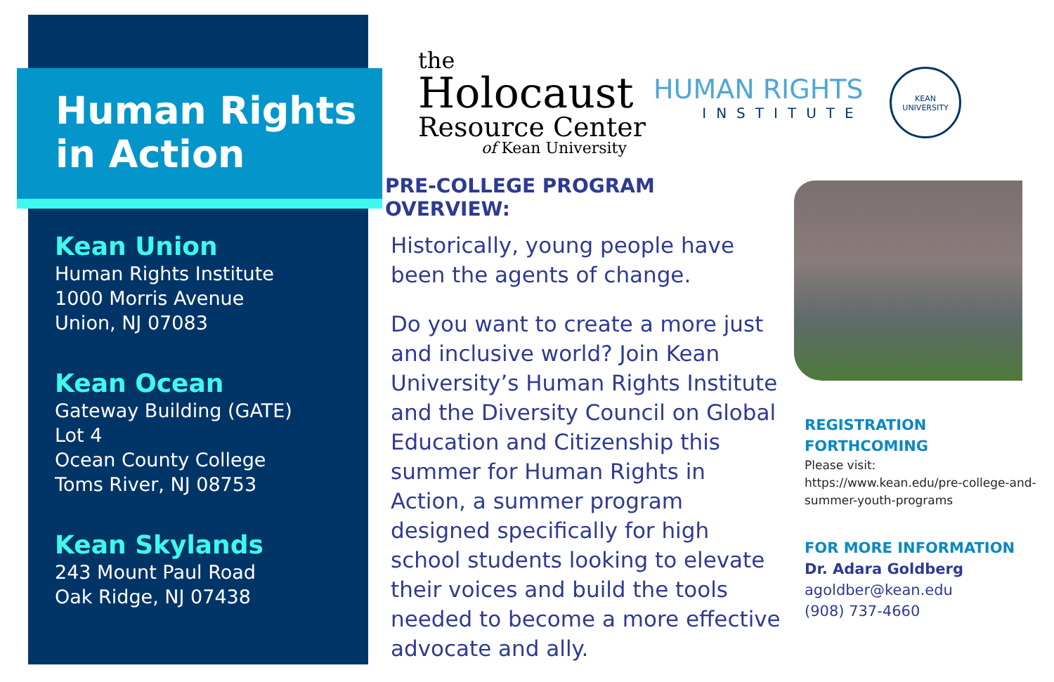Human Rights
in Action
Kean Union
Human Rights Institute
1000 Morris Avenue
Union, NJ 07083
Kean Ocean
Gateway Building (GATE)
Lot 4
Ocean County College
Toms River, NJ 08753
Kean Skylands
243 Mount Paul Road
Oak Ridge, NJ 07438
the
Holocaust
Resource Center
of Kean University
HUMAN RIGHTS
INSTITUTE
KEAN
UNIVERSITY
PRE-COLLEGE PROGRAM OVERVIEW:
Historically, young people have been the agents of change.
Do you want to create a more just and inclusive world? Join Kean University’s Human Rights Institute and the Diversity Council on Global Education and Citizenship this summer for Human Rights in Action, a summer program designed specifically for high school students looking to elevate their voices and build the tools needed to become a more effective advocate and ally.
REGISTRATION
FORTHCOMING
Please visit:
https://www.kean.edu/pre-college-and-summer-youth-programs
FOR MORE INFORMATION
Dr. Adara Goldberg
agoldber@kean.edu
(908) 737-4660